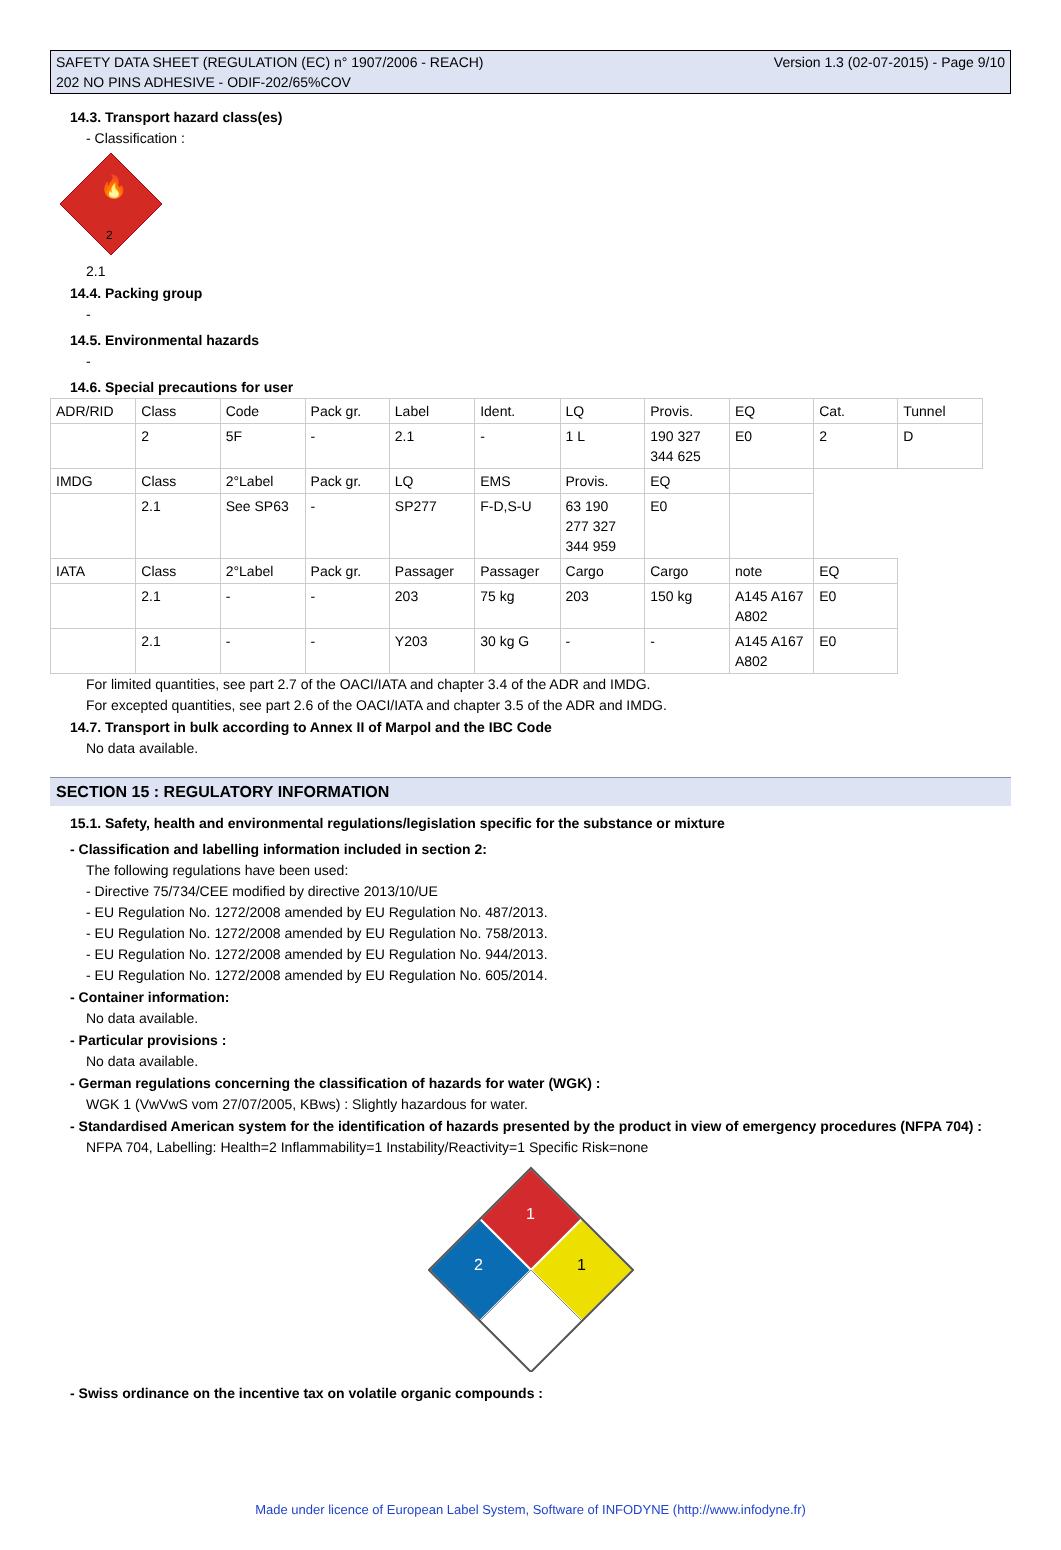SAFETY DATA SHEET (REGULATION (EC) n° 1907/2006 - REACH)
202 NO PINS ADHESIVE - ODIF-202/65%COV
Version 1.3 (02-07-2015) - Page 9/10
14.3. Transport hazard class(es)
- Classification :
2
🔥
2.1
14.4. Packing group
-
14.5. Environmental hazards
-
14.6. Special precautions for user
| ADR/RID | Class | Code | Pack gr. | Label | Ident. | LQ | Provis. | EQ | Cat. | Tunnel |
| | 2 | 5F | - | 2.1 | - | 1 L | 190 327 344 625 | E0 | 2 | D |
| IMDG | Class | 2°Label | Pack gr. | LQ | EMS | Provis. | EQ | | | |
| | 2.1 | See SP63 | - | SP277 | F-D,S-U | 63 190 277 327 344 959 | E0 | | | |
| IATA | Class | 2°Label | Pack gr. | Passager | Passager | Cargo | Cargo | note | EQ | |
| | 2.1 | - | - | 203 | 75 kg | 203 | 150 kg | A145 A167 A802 | E0 | |
| | 2.1 | - | - | Y203 | 30 kg G | - | - | A145 A167 A802 | E0 | |
For limited quantities, see part 2.7 of the OACI/IATA and chapter 3.4 of the ADR and IMDG.
For excepted quantities, see part 2.6 of the OACI/IATA and chapter 3.5 of the ADR and IMDG.
14.7. Transport in bulk according to Annex II of Marpol and the IBC Code
No data available.
SECTION 15 : REGULATORY INFORMATION
15.1. Safety, health and environmental regulations/legislation specific for the substance or mixture
- Classification and labelling information included in section 2:
The following regulations have been used:
- Directive 75/734/CEE modified by directive 2013/10/UE
- EU Regulation No. 1272/2008 amended by EU Regulation No. 487/2013.
- EU Regulation No. 1272/2008 amended by EU Regulation No. 758/2013.
- EU Regulation No. 1272/2008 amended by EU Regulation No. 944/2013.
- EU Regulation No. 1272/2008 amended by EU Regulation No. 605/2014.
- Container information:
No data available.
- Particular provisions :
No data available.
- German regulations concerning the classification of hazards for water (WGK) :
WGK 1 (VwVwS vom 27/07/2005, KBws) : Slightly hazardous for water.
- Standardised American system for the identification of hazards presented by the product in view of emergency procedures (NFPA 704) :
NFPA 704, Labelling: Health=2 Inflammability=1 Instability/Reactivity=1 Specific Risk=none
1
2
1
- Swiss ordinance on the incentive tax on volatile organic compounds :
Made under licence of European Label System, Software of INFODYNE (http://www.infodyne.fr)